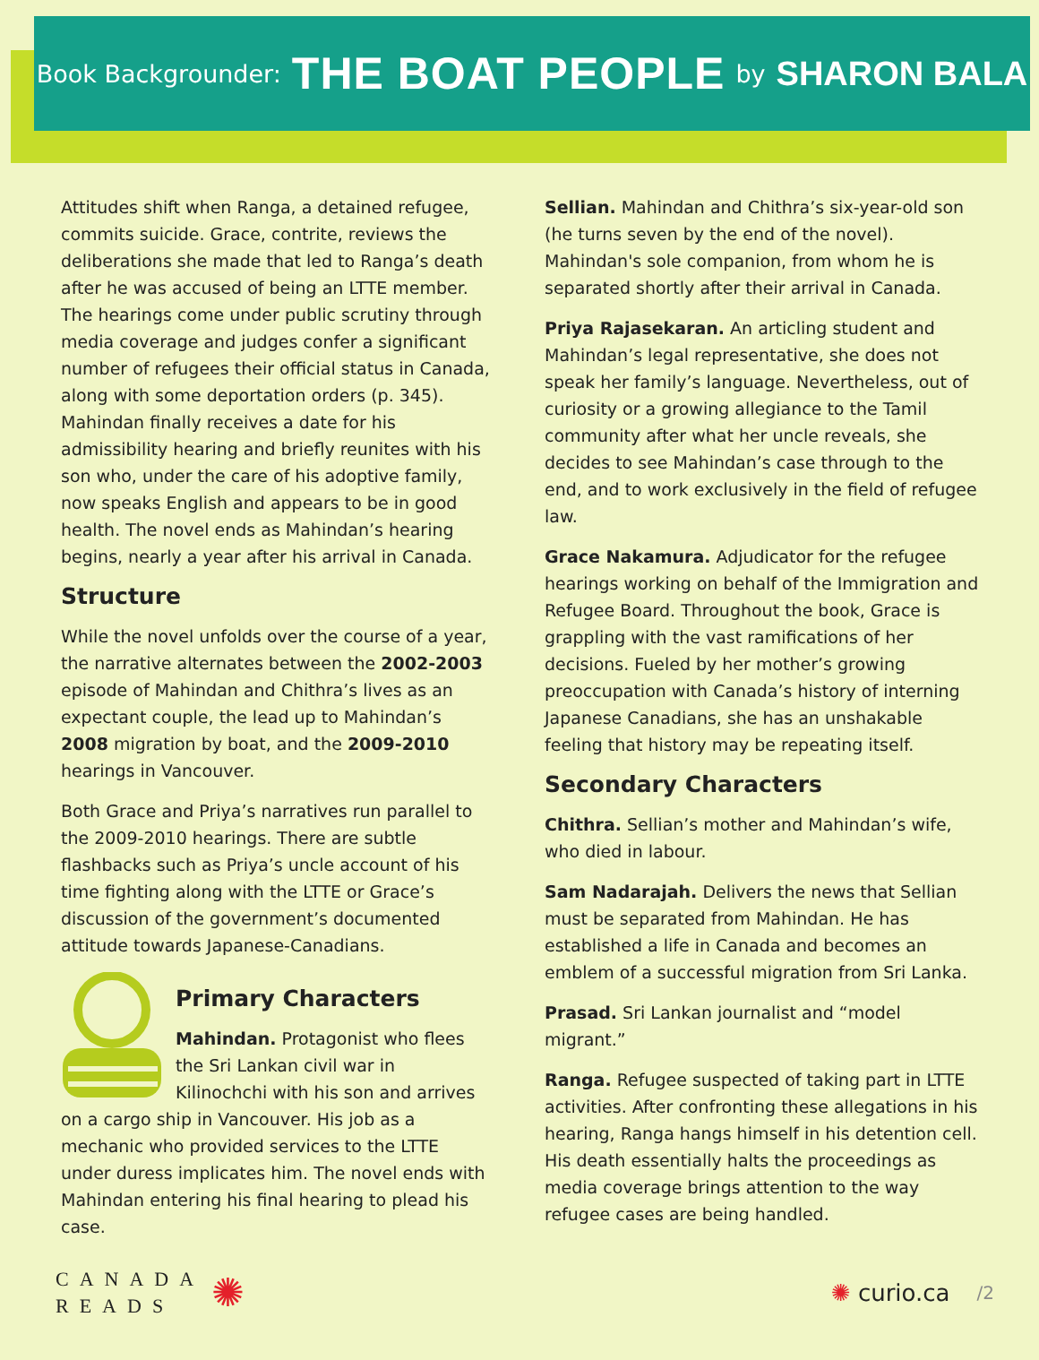Book Backgrounder: THE BOAT PEOPLE by SHARON BALA
Attitudes shift when Ranga, a detained refugee, commits suicide. Grace, contrite, reviews the deliberations she made that led to Ranga’s death after he was accused of being an LTTE member. The hearings come under public scrutiny through media coverage and judges confer a significant number of refugees their official status in Canada, along with some deportation orders (p. 345). Mahindan finally receives a date for his admissibility hearing and briefly reunites with his son who, under the care of his adoptive family, now speaks English and appears to be in good health. The novel ends as Mahindan’s hearing begins, nearly a year after his arrival in Canada.
Structure
While the novel unfolds over the course of a year, the narrative alternates between the 2002-2003 episode of Mahindan and Chithra’s lives as an expectant couple, the lead up to Mahindan’s 2008 migration by boat, and the 2009-2010 hearings in Vancouver.
Both Grace and Priya’s narratives run parallel to the 2009-2010 hearings. There are subtle flashbacks such as Priya’s uncle account of his time fighting along with the LTTE or Grace’s discussion of the government’s documented attitude towards Japanese-Canadians.
Primary Characters
Mahindan. Protagonist who flees the Sri Lankan civil war in Kilinochchi with his son and arrives on a cargo ship in Vancouver. His job as a mechanic who provided services to the LTTE under duress implicates him. The novel ends with Mahindan entering his final hearing to plead his case.
Sellian. Mahindan and Chithra’s six-year-old son (he turns seven by the end of the novel). Mahindan's sole companion, from whom he is separated shortly after their arrival in Canada.
Priya Rajasekaran. An articling student and Mahindan’s legal representative, she does not speak her family’s language. Nevertheless, out of curiosity or a growing allegiance to the Tamil community after what her uncle reveals, she decides to see Mahindan’s case through to the end, and to work exclusively in the field of refugee law.
Grace Nakamura. Adjudicator for the refugee hearings working on behalf of the Immigration and Refugee Board. Throughout the book, Grace is grappling with the vast ramifications of her decisions. Fueled by her mother’s growing preoccupation with Canada’s history of interning Japanese Canadians, she has an unshakable feeling that history may be repeating itself.
Secondary Characters
Chithra. Sellian’s mother and Mahindan’s wife, who died in labour.
Sam Nadarajah. Delivers the news that Sellian must be separated from Mahindan. He has established a life in Canada and becomes an emblem of a successful migration from Sri Lanka.
Prasad. Sri Lankan journalist and “model migrant.”
Ranga. Refugee suspected of taking part in LTTE activities. After confronting these allegations in his hearing, Ranga hangs himself in his detention cell. His death essentially halts the proceedings as media coverage brings attention to the way refugee cases are being handled.
CANADA
READS
✺
✺ curio.ca /2